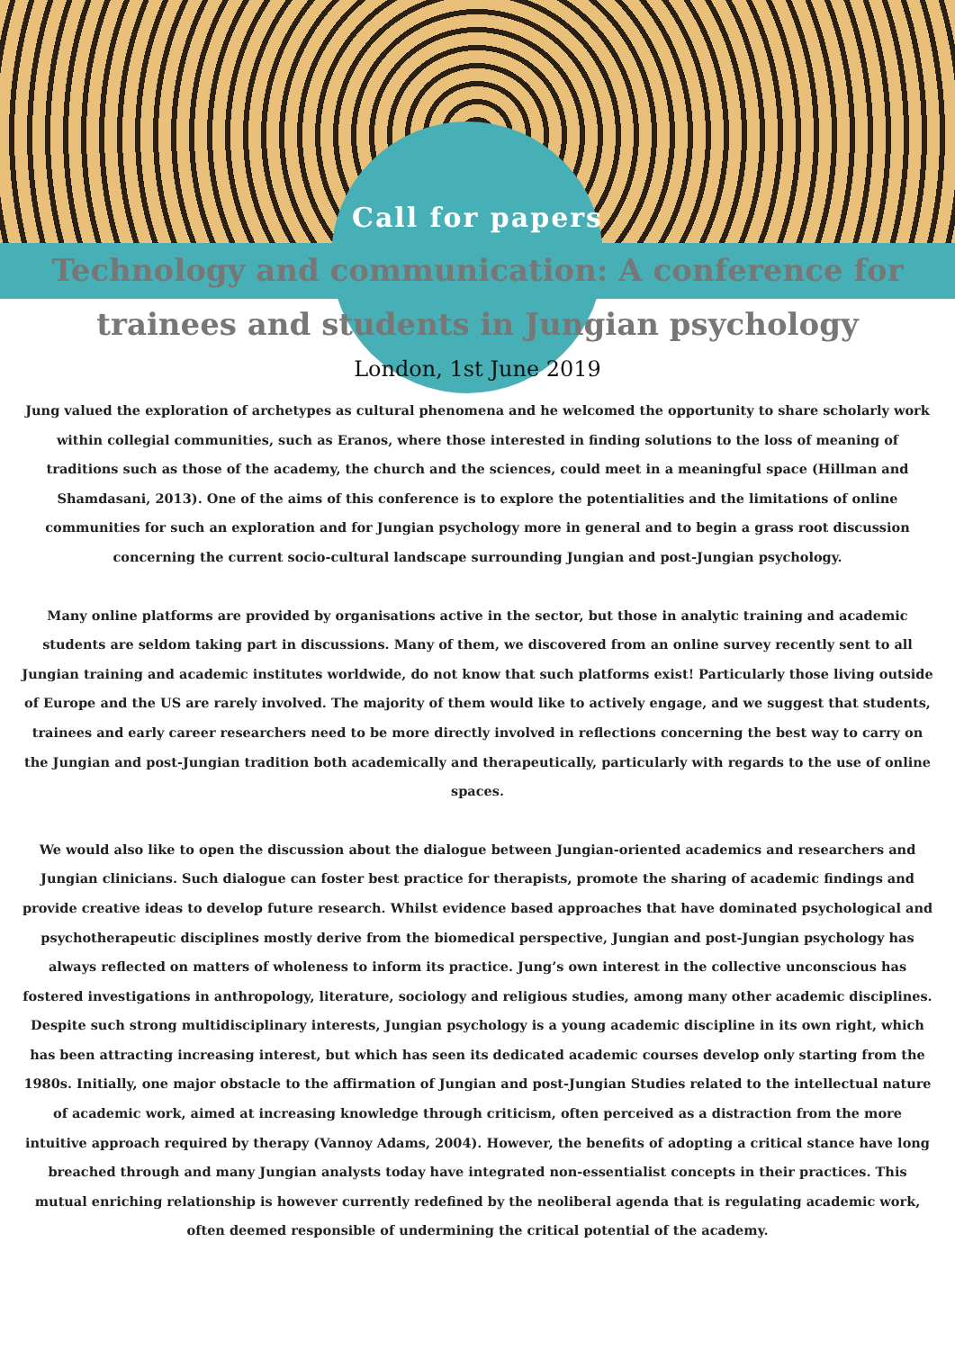Call for papers
Technology and communication: A conference for
trainees and students in Jungian psychology
London, 1st June 2019
Jung valued the exploration of archetypes as cultural phenomena and he welcomed the opportunity to share scholarly work within collegial communities, such as Eranos, where those interested in finding solutions to the loss of meaning of traditions such as those of the academy, the church and the sciences, could meet in a meaningful space (Hillman and Shamdasani, 2013). One of the aims of this conference is to explore the potentialities and the limitations of online communities for such an exploration and for Jungian psychology more in general and to begin a grass root discussion concerning the current socio-cultural landscape surrounding Jungian and post-Jungian psychology.
Many online platforms are provided by organisations active in the sector, but those in analytic training and academic students are seldom taking part in discussions. Many of them, we discovered from an online survey recently sent to all Jungian training and academic institutes worldwide, do not know that such platforms exist! Particularly those living outside of Europe and the US are rarely involved. The majority of them would like to actively engage, and we suggest that students, trainees and early career researchers need to be more directly involved in reflections concerning the best way to carry on the Jungian and post-Jungian tradition both academically and therapeutically, particularly with regards to the use of online spaces.
We would also like to open the discussion about the dialogue between Jungian-oriented academics and researchers and Jungian clinicians. Such dialogue can foster best practice for therapists, promote the sharing of academic findings and provide creative ideas to develop future research. Whilst evidence based approaches that have dominated psychological and psychotherapeutic disciplines mostly derive from the biomedical perspective, Jungian and post-Jungian psychology has always reflected on matters of wholeness to inform its practice. Jung’s own interest in the collective unconscious has fostered investigations in anthropology, literature, sociology and religious studies, among many other academic disciplines. Despite such strong multidisciplinary interests, Jungian psychology is a young academic discipline in its own right, which has been attracting increasing interest, but which has seen its dedicated academic courses develop only starting from the 1980s. Initially, one major obstacle to the affirmation of Jungian and post-Jungian Studies related to the intellectual nature of academic work, aimed at increasing knowledge through criticism, often perceived as a distraction from the more intuitive approach required by therapy (Vannoy Adams, 2004). However, the benefits of adopting a critical stance have long breached through and many Jungian analysts today have integrated non-essentialist concepts in their practices. This mutual enriching relationship is however currently redefined by the neoliberal agenda that is regulating academic work, often deemed responsible of undermining the critical potential of the academy.